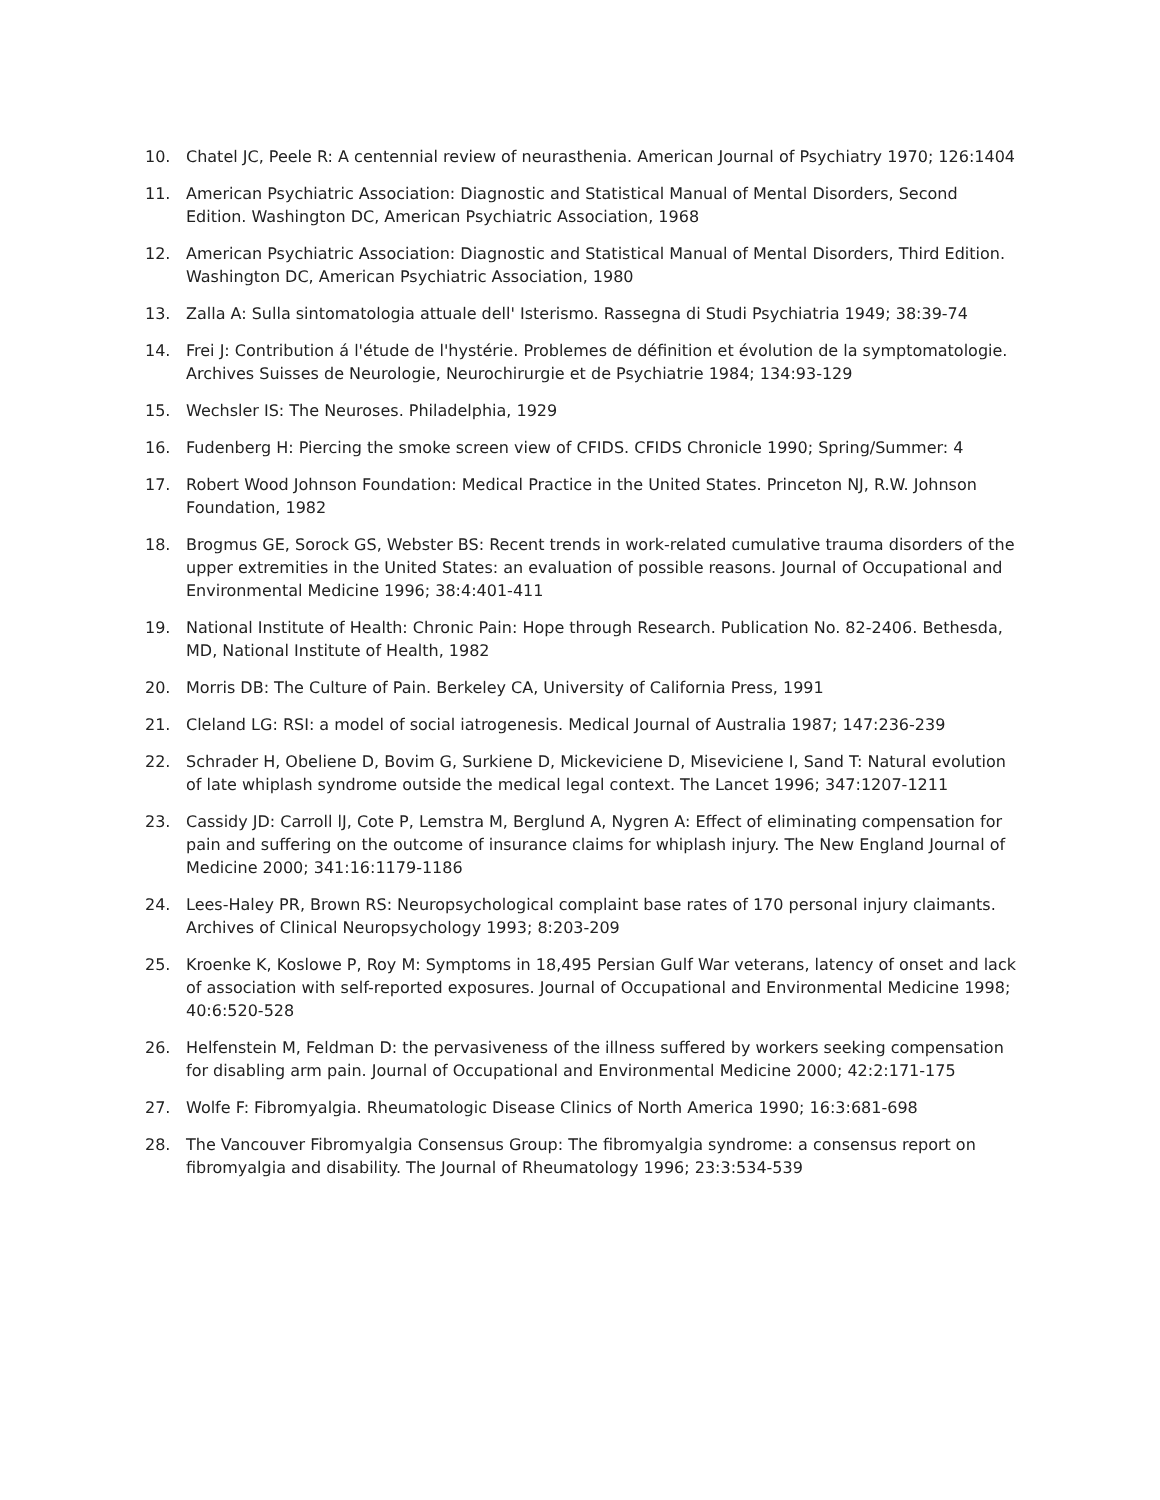10. Chatel JC, Peele R: A centennial review of neurasthenia. American Journal of Psychiatry 1970; 126:1404
11. American Psychiatric Association: Diagnostic and Statistical Manual of Mental Disorders, Second Edition. Washington DC, American Psychiatric Association, 1968
12. American Psychiatric Association: Diagnostic and Statistical Manual of Mental Disorders, Third Edition. Washington DC, American Psychiatric Association, 1980
13. Zalla A: Sulla sintomatologia attuale dell' Isterismo. Rassegna di Studi Psychiatria 1949; 38:39-74
14. Frei J: Contribution á l'étude de l'hystérie. Problemes de définition et évolution de la symptomatologie. Archives Suisses de Neurologie, Neurochirurgie et de Psychiatrie 1984; 134:93-129
15. Wechsler IS: The Neuroses. Philadelphia, 1929
16. Fudenberg H: Piercing the smoke screen view of CFIDS. CFIDS Chronicle 1990; Spring/Summer: 4
17. Robert Wood Johnson Foundation: Medical Practice in the United States. Princeton NJ, R.W. Johnson Foundation, 1982
18. Brogmus GE, Sorock GS, Webster BS: Recent trends in work-related cumulative trauma disorders of the upper extremities in the United States: an evaluation of possible reasons. Journal of Occupational and Environmental Medicine 1996; 38:4:401-411
19. National Institute of Health: Chronic Pain: Hope through Research. Publication No. 82-2406. Bethesda, MD, National Institute of Health, 1982
20. Morris DB: The Culture of Pain. Berkeley CA, University of California Press, 1991
21. Cleland LG: RSI: a model of social iatrogenesis. Medical Journal of Australia 1987; 147:236-239
22. Schrader H, Obeliene D, Bovim G, Surkiene D, Mickeviciene D, Miseviciene I, Sand T: Natural evolution of late whiplash syndrome outside the medical legal context. The Lancet 1996; 347:1207-1211
23. Cassidy JD: Carroll lJ, Cote P, Lemstra M, Berglund A, Nygren A: Effect of eliminating compensation for pain and suffering on the outcome of insurance claims for whiplash injury. The New England Journal of Medicine 2000; 341:16:1179-1186
24. Lees-Haley PR, Brown RS: Neuropsychological complaint base rates of 170 personal injury claimants. Archives of Clinical Neuropsychology 1993; 8:203-209
25. Kroenke K, Koslowe P, Roy M: Symptoms in 18,495 Persian Gulf War veterans, latency of onset and lack of association with self-reported exposures. Journal of Occupational and Environmental Medicine 1998; 40:6:520-528
26. Helfenstein M, Feldman D: the pervasiveness of the illness suffered by workers seeking compensation for disabling arm pain. Journal of Occupational and Environmental Medicine 2000; 42:2:171-175
27. Wolfe F: Fibromyalgia. Rheumatologic Disease Clinics of North America 1990; 16:3:681-698
28. The Vancouver Fibromyalgia Consensus Group: The fibromyalgia syndrome: a consensus report on fibromyalgia and disability. The Journal of Rheumatology 1996; 23:3:534-539